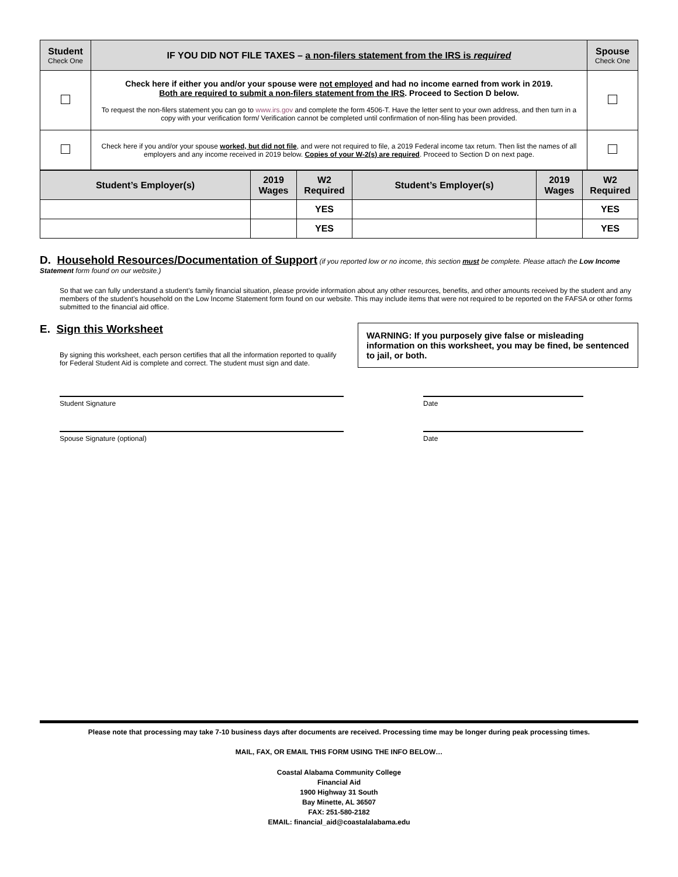| Student Check One | IF YOU DID NOT FILE TAXES – a non-filers statement from the IRS is required | Spouse Check One |
| --- | --- | --- |
| | Check here if either you and/or your spouse were not employed and had no income earned from work in 2019. Both are required to submit a non-filers statement from the IRS . Proceed to Section D below. To request the non-filers statement you can go to www.irs.gov and complete the form 4506-T. Have the letter sent to your own address, and then turn in a copy with your verification form/ Verification cannot be completed until confirmation of non-filing has been provided. | |
| | Check here if you and/or your spouse worked, but did not file , and were not required to file, a 2019 Federal income tax return. Then list the names of all employers and any income received in 2019 below. Copies of your W-2(s) are required . Proceed to Section D on next page. | |
| Student’s Employer(s) | 2019 Wages | W2 Required | Student’s Employer(s) | 2019 Wages | W2 Required |
| --- | --- | --- | --- | --- | --- |
| | | YES | | | YES |
| | | YES | | | YES |
D. Household Resources/Documentation of Support
(if you reported low or no income, this section must be complete. Please attach the Low Income Statement form found on our website.)
So that we can fully understand a student’s family financial situation, please provide information about any other resources, benefits, and other amounts received by the student and any members of the student’s household on the Low Income Statement form found on our website. This may include items that were not required to be reported on the FAFSA or other forms submitted to the financial aid office.
E. Sign this Worksheet
By signing this worksheet, each person certifies that all the information reported to qualify for Federal Student Aid is complete and correct. The student must sign and date.
WARNING: If you purposely give false or misleading information on this worksheet, you may be fined, be sentenced to jail, or both.
Student Signature Date
Spouse Signature (optional) Date
Please note that processing may take 7-10 business days after documents are received. Processing time may be longer during peak processing times.
MAIL, FAX, OR EMAIL THIS FORM USING THE INFO BELOW…
Coastal Alabama Community College
Financial Aid
1900 Highway 31 South
Bay Minette, AL 36507
FAX: 251-580-2182
EMAIL: financial_aid@coastalalabama.edu